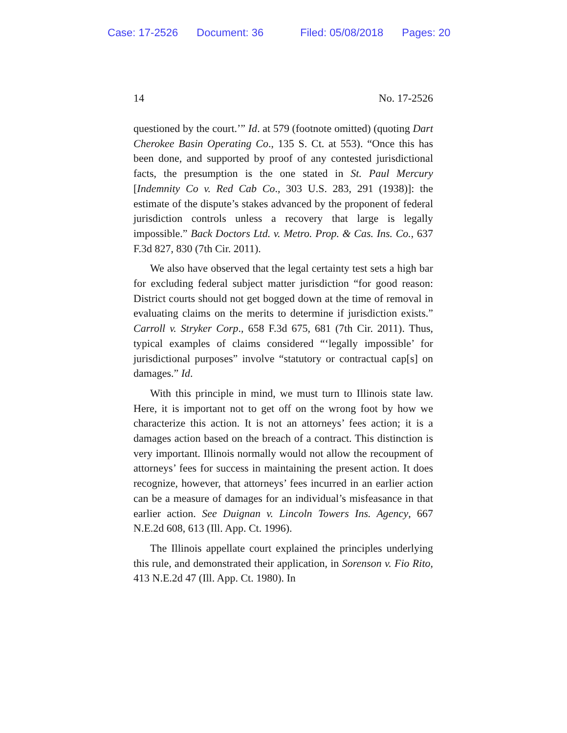Case: 17-2526 Document: 36 Filed: 05/08/2018 Pages: 20
14 No. 17-2526
questioned by the court.’” Id. at 579 (footnote omitted) (quoting Dart Cherokee Basin Operating Co., 135 S. Ct. at 553). “Once this has been done, and supported by proof of any contested jurisdictional facts, the presumption is the one stated in St. Paul Mercury [Indemnity Co v. Red Cab Co., 303 U.S. 283, 291 (1938)]: the estimate of the dispute’s stakes advanced by the proponent of federal jurisdiction controls unless a recovery that large is legally impossible.” Back Doctors Ltd. v. Metro. Prop. & Cas. Ins. Co., 637 F.3d 827, 830 (7th Cir. 2011).
We also have observed that the legal certainty test sets a high bar for excluding federal subject matter jurisdiction “for good reason: District courts should not get bogged down at the time of removal in evaluating claims on the merits to determine if jurisdiction exists.” Carroll v. Stryker Corp., 658 F.3d 675, 681 (7th Cir. 2011). Thus, typical examples of claims considered “‘legally impossible’ for jurisdictional purposes” involve “statutory or contractual cap[s] on damages.” Id.
With this principle in mind, we must turn to Illinois state law. Here, it is important not to get off on the wrong foot by how we characterize this action. It is not an attorneys’ fees action; it is a damages action based on the breach of a contract. This distinction is very important. Illinois normally would not allow the recoupment of attorneys’ fees for success in maintaining the present action. It does recognize, however, that attorneys’ fees incurred in an earlier action can be a measure of damages for an individual’s misfeasance in that earlier action. See Duignan v. Lincoln Towers Ins. Agency, 667 N.E.2d 608, 613 (Ill. App. Ct. 1996).
The Illinois appellate court explained the principles underlying this rule, and demonstrated their application, in Sorenson v. Fio Rito, 413 N.E.2d 47 (Ill. App. Ct. 1980). In